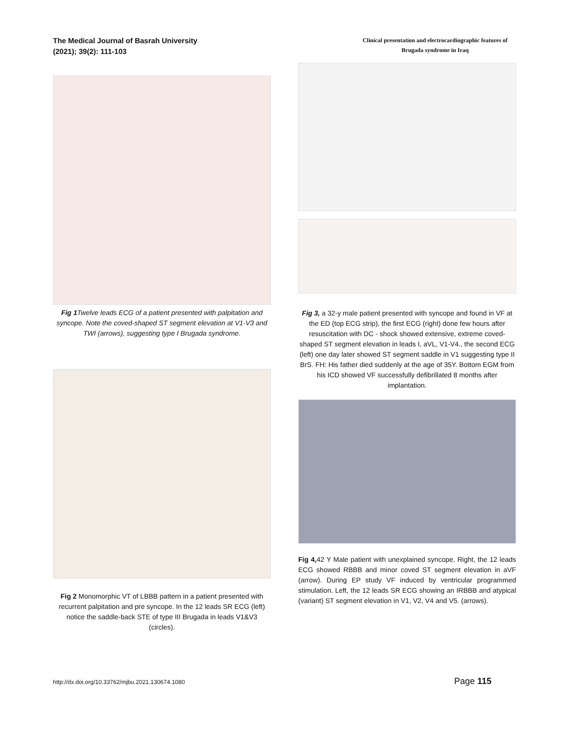The Medical Journal of Basrah University
(2021); 39(2): 111-103
Clinical presentation and electrocardiographic features of Brugada syndrome in Iraq
Fig 1 Twelve leads ECG of a patient presented with palpitation and syncope. Note the coved-shaped ST segment elevation at V1-V3 and TWI (arrows), suggesting type I Brugada syndrome.
Fig 2 Monomorphic VT of LBBB pattern in a patient presented with recurrent palpitation and pre syncope. In the 12 leads SR ECG (left) notice the saddle-back STE of type III Brugada in leads V1&V3 (circles).
Fig 3, a 32-y male patient presented with syncope and found in VF at the ED (top ECG strip), the first ECG (right) done few hours after resuscitation with DC - shock showed extensive, extreme coved-shaped ST segment elevation in leads I, aVL, V1-V4., the second ECG (left) one day later showed ST segment saddle in V1 suggesting type II BrS. FH: His father died suddenly at the age of 35Y. Bottom EGM from his ICD showed VF successfully defibrillated 8 months after implantation.
Fig 4, 42 Y Male patient with unexplained syncope, Right, the 12 leads ECG showed RBBB and minor coved ST segment elevation in aVF (arrow). During EP study VF induced by ventricular programmed stimulation. Left, the 12 leads SR ECG showing an IRBBB and atypical (variant) ST segment elevation in V1, V2, V4 and V5. (arrows).
http://dx.doi.org/10.33762/mjbu.2021.130674.1080 Page 115